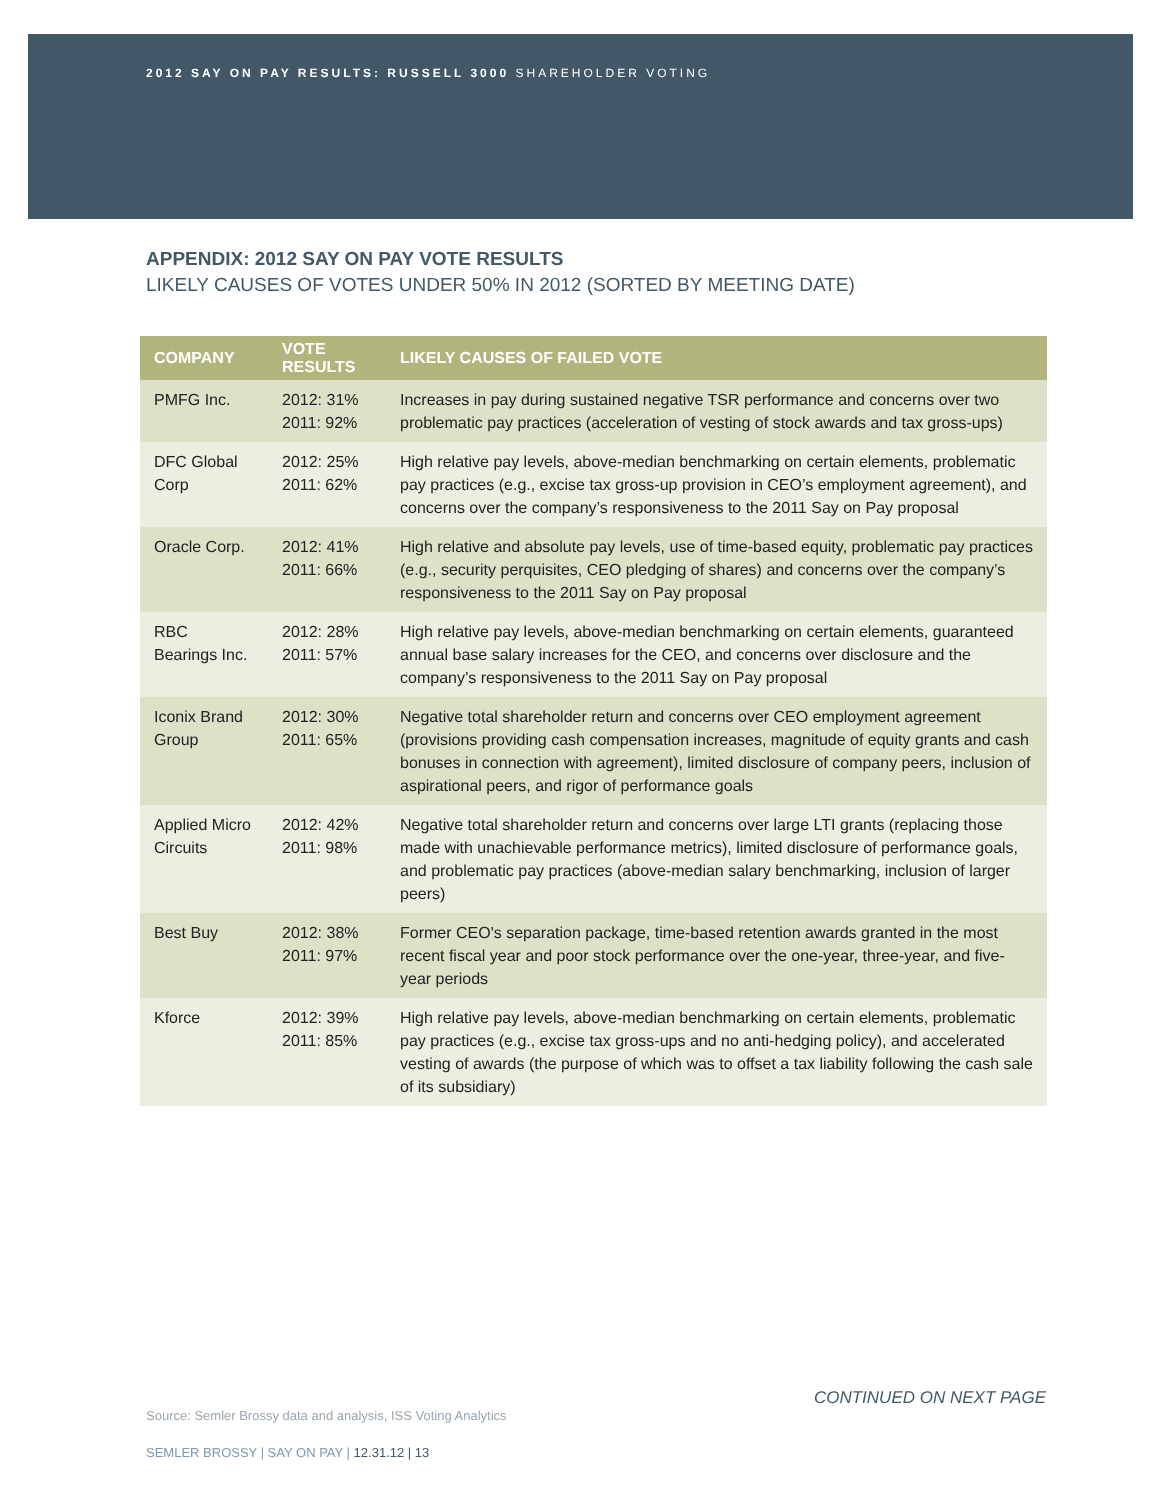2012 SAY ON PAY RESULTS: RUSSELL 3000 SHAREHOLDER VOTING
APPENDIX: 2012 SAY ON PAY VOTE RESULTS
LIKELY CAUSES OF VOTES UNDER 50% IN 2012 (SORTED BY MEETING DATE)
| COMPANY | VOTE RESULTS | LIKELY CAUSES OF FAILED VOTE |
| --- | --- | --- |
| PMFG Inc. | 2012: 31% 2011: 92% | Increases in pay during sustained negative TSR performance and concerns over two problematic pay practices (acceleration of vesting of stock awards and tax gross-ups) |
| DFC Global Corp | 2012: 25% 2011: 62% | High relative pay levels, above-median benchmarking on certain elements, problematic pay practices (e.g., excise tax gross-up provision in CEO’s employment agreement), and concerns over the company’s responsiveness to the 2011 Say on Pay proposal |
| Oracle Corp. | 2012: 41% 2011: 66% | High relative and absolute pay levels, use of time-based equity, problematic pay practices (e.g., security perquisites, CEO pledging of shares) and concerns over the company’s responsiveness to the 2011 Say on Pay proposal |
| RBC Bearings Inc. | 2012: 28% 2011: 57% | High relative pay levels, above-median benchmarking on certain elements, guaranteed annual base salary increases for the CEO, and concerns over disclosure and the company’s responsiveness to the 2011 Say on Pay proposal |
| Iconix Brand Group | 2012: 30% 2011: 65% | Negative total shareholder return and concerns over CEO employment agreement (provisions providing cash compensation increases, magnitude of equity grants and cash bonuses in connection with agreement), limited disclosure of company peers, inclusion of aspirational peers, and rigor of performance goals |
| Applied Micro Circuits | 2012: 42% 2011: 98% | Negative total shareholder return and concerns over large LTI grants (replacing those made with unachievable performance metrics), limited disclosure of performance goals, and problematic pay practices (above-median salary benchmarking, inclusion of larger peers) |
| Best Buy | 2012: 38% 2011: 97% | Former CEO's separation package, time-based retention awards granted in the most recent fiscal year and poor stock performance over the one-year, three-year, and five-year periods |
| Kforce | 2012: 39% 2011: 85% | High relative pay levels, above-median benchmarking on certain elements, problematic pay practices (e.g., excise tax gross-ups and no anti-hedging policy), and accelerated vesting of awards (the purpose of which was to offset a tax liability following the cash sale of its subsidiary) |
CONTINUED ON NEXT PAGE
Source: Semler Brossy data and analysis, ISS Voting Analytics
SEMLER BROSSY | SAY ON PAY | 12.31.12 | 13